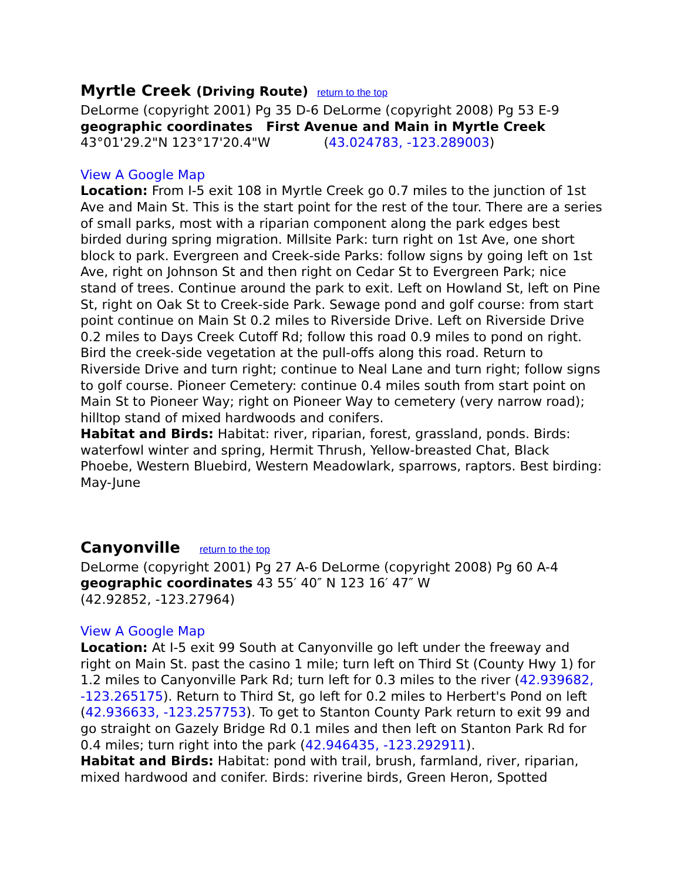Myrtle Creek (Driving Route) return to the top
DeLorme (copyright 2001) Pg 35 D-6 DeLorme (copyright 2008) Pg 53 E-9
geographic coordinates First Avenue and Main in Myrtle Creek
43°01'29.2"N 123°17'20.4"W (43.024783, -123.289003)
View A Google Map
Location: From I-5 exit 108 in Myrtle Creek go 0.7 miles to the junction of 1st Ave and Main St. This is the start point for the rest of the tour. There are a series of small parks, most with a riparian component along the park edges best birded during spring migration. Millsite Park: turn right on 1st Ave, one short block to park. Evergreen and Creek-side Parks: follow signs by going left on 1st Ave, right on Johnson St and then right on Cedar St to Evergreen Park; nice stand of trees. Continue around the park to exit. Left on Howland St, left on Pine St, right on Oak St to Creek-side Park. Sewage pond and golf course: from start point continue on Main St 0.2 miles to Riverside Drive. Left on Riverside Drive 0.2 miles to Days Creek Cutoff Rd; follow this road 0.9 miles to pond on right. Bird the creek-side vegetation at the pull-offs along this road. Return to Riverside Drive and turn right; continue to Neal Lane and turn right; follow signs to golf course. Pioneer Cemetery: continue 0.4 miles south from start point on Main St to Pioneer Way; right on Pioneer Way to cemetery (very narrow road); hilltop stand of mixed hardwoods and conifers.
Habitat and Birds: Habitat: river, riparian, forest, grassland, ponds. Birds: waterfowl winter and spring, Hermit Thrush, Yellow-breasted Chat, Black Phoebe, Western Bluebird, Western Meadowlark, sparrows, raptors. Best birding: May-June
Canyonville return to the top
DeLorme (copyright 2001) Pg 27 A-6 DeLorme (copyright 2008) Pg 60 A-4
geographic coordinates 43 55′ 40″ N 123 16′ 47″ W
(42.92852, -123.27964)
View A Google Map
Location: At I-5 exit 99 South at Canyonville go left under the freeway and right on Main St. past the casino 1 mile; turn left on Third St (County Hwy 1) for 1.2 miles to Canyonville Park Rd; turn left for 0.3 miles to the river (42.939682, -123.265175). Return to Third St, go left for 0.2 miles to Herbert's Pond on left (42.936633, -123.257753). To get to Stanton County Park return to exit 99 and go straight on Gazely Bridge Rd 0.1 miles and then left on Stanton Park Rd for 0.4 miles; turn right into the park (42.946435, -123.292911).
Habitat and Birds: Habitat: pond with trail, brush, farmland, river, riparian, mixed hardwood and conifer. Birds: riverine birds, Green Heron, Spotted